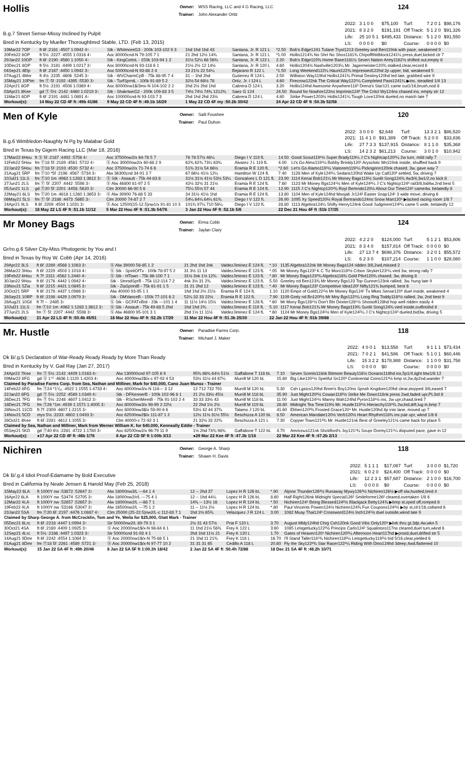Hollis
Owner: WSS Racing, LLC and 4 G Racing, LLC
Trainer: John Alexander Ortiz
124
B.g.7 Street Sense-Missy Inclined by Pulpit
Bred in Kentucky by Mueller Thoroughbred Stable, LTD. (Feb 13, 2015)
| 2022: | 3 1 0 0 | $75,100 | Turf: | 7 2 0 1 | $98,176 |
| 2021: | 8 3 2 0 | $191,191 | Off Track: | 5 1 2 0 | $91,326 |
| Life: | 25 10 5 1 | $495,433 | Distance: | 5 1 2 0 | $91,550 |
| LS: | 0 0 0 0 | $0 | Course: | 0 0 0 0 | $0 |
| 19Mar22 7OP | ft 6f :2181 :4507 1:0942 4↑ | Stk - WhitmoreG3 - 200k 103-102 9 3 | 1hd 1hd 1hd 43 | Santana, Jr. R 121 L | *2.50 | Bob's Edge1241 Tulane Tryst1213 Greeley and Ben119nk with pace, weakened 9 |
| 20Feb22 8OP | ft 5½ :2227 :4555 1:0316 4↑ | Aoc 80000cnd-N 79-105 7 1 | 21 2hd 12½ 14¾ | Santana, Jr. R 121 L | *1.00 | Hollis1214¾ No Shrt No Shos1181¾ Chipoffthldblock1241¼ press,duel,kicked clr 7 |
| 29Jan22 10OP | ft 6f :2190 :4560 1:1050 4↑ | Stk - KingCottnL - 150k 103-94 1 2 | 31½ 52¼ 68 56¾ | Santana, Jr. R 122 L | 2.20 | Bob's Edge119¾ Home Base1181¼ Seven Nation Army1162½ shifted out,empty 8 |
| 10Dec21 8OP | ft 5½ :2181 :4499 1:0217 3↑ | Aoc 80000cnd-N 93-118 6 1 | 21½ 2½ 12 14½ | Santana, Jr. R 120 L | 4.60 | Hollis1204½ Nashville1203¼ Mr. Jagermeister120¾ stalked,clear,record 6 |
| 04Sep21 4Elp | ft 6f :2187 :4450 1:0942 3↑ | Aoc 50000cnd-N 93-88 2 4 | 23 21½ 22 54¼ | Bejarano R 122 L | *1.50 | Long Weekend122¼ Haunt122¾ Impressed122hd 2p upper, bid, weakened 5 |
| 07Aug21 4Mnr | ft 4½ :2235 :4606 :5245 3↑ | Stk - WVCharmCpB - 75k 88-95 7 4 | 31 -- 1hd 2hd | Gutierrez R 124 L | 2.50 | Williston Way119hd Hollis1241¾ Primal Destiny120hd led late, grabbed wire 9 |
| 15May21 10Pim | fm Ⓣ 5f :2192 :4395 :5530 3↑ | Stk - TurfSprntL - 100k 91-89 5 2 | 32½ 54 68½ 78 | Ortiz, Jr. I 124 L | 4.60 | Firecrow122nk The Critical Way122¹¼ Completed Pass1241¼ ▶ins, steadied 1/4 13 |
| 22Apr21 8OP | ft 5½ :2191 :4508 1:0369 4↑ | Aoc 80000nw1$/3mx-N 104-102 2 2 | 2hd 2½ 2hd 1hd | Cabrera D 124 L | 3.20 | Hollis124hd Awesome Anywhere118³ Drena's Star121 came out1/16,brush,nod 8 |
| 03Apr21 8Kee | gd Ⓣ 5½ :2142 :4460 1:0219 3↑ | Stk - ShakrtwnG2 - 200k 109-83 3 5 | 74½ 74½ 74¾ 1212¾ | Saez G 124 | 24.50 | Bound for Nowhre122ns Imprimis124³ The Critcl Wy124ns chased ins, empty str 12 |
| 11Mar21 8OP | ft 6f :2191 :4481 1:0891 4↑ | Aoc 100000cnd-N 93-103 7 3 | 2hd 1hd 2hd 23½ | Cabrera D 124 L | 4.80 | Strike Power1203½ Hollis1241¼ Tough Love120nk dueled,no match late 7 |
| Workout(s): | 14 May 22 CD 4F ft :49b 41/86 | 9 May 22 CD 4F ft :49.1b 16/29 | 1 May 22 CD 4F my :50.2b 30/42 | | 24 Apr 22 CD 4F ft :50.3b 52/58 | |
Men of Kyle
Owner: Salli Foushee
Trainer: Paul Duhon
120
B.g.6 Wimbledon-Naughty N Pg by Malabar Gold
Bred in Texas by Gigem Racing LLC (Mar 18, 2016)
| 2022: | 3 0 0 0 | $2,648 | Turf: | 13 3 2 1 | $86,520 |
| 2021: | 11 4 1 0 | $91,389 | Off Track: | 5 2 0 0 | $33,836 |
| Life: | 27 7 3 3 | $137,915 | Distance: | 8 1 1 0 | $35,368 |
| LS: | 14 2 3 2 | $61,213 | Course: | 3 0 1 0 | $10,942 |
| 17Mar22 6Hou | ft Ⓢ 5f :2187 :4492 :5756 4↑ | Aoc 37500nw2/x 64-78 5 7 | 76 78 57½ 48¼ | Diego I V 119 fL | 14.50 | Good Scout119¹½ Super Brady119¼ J C's Nightcap120²¼ 2w turn, mild rally 7 |
| 11Feb22 5Hou | fm Ⓣ18 5f :2189 :4561 :5722 4↑ | Ⓢ Aoc 30000nw2/x 60-68 2 9 | 62¾ 62¾ 73¼ 63¾ | Alvarez J L 119 fL | 4.00 | Lt's Go Almo119¹¼ Bobby Brinkly120¹ Arysclstic Mn119nk inside, shuffled back 9 |
| 22Jan22 5Hou | fm Ⓣ18 5f :2193 :4530 :5732 4↑ | Aoc 37500nw2/x 71-74 6 6 | 51¾ 31½ 54 66½ | Eramia R E 120 fL | *2.60 | Let's Go Alamo119¹¼ Viatorem119¹¼ Pickngrinn120nk chased, 3w, gave way 7 |
| 21Aug21 5RP | fm Ⓣ10 *5f :2196 :4567 :5734 3↑ | Alw 36300cnd 34-91 3 7 | 67 66½ 41½ 12¼ | Hamilton W 124 fL | 7.40 | 1128 Men of Kyle124²¼ Sedaris120hd Wake Up Call120³ settled, 5w, driving 7 |
| 10Jul21 11LS | fm Ⓣ10 1m :4962 1:1283 1:3612 3↑ | Ⓢ Stk - Assault - 75k 44-83 8 | 31½ 31½ 41½ 53½ 53¼ | Goncalves L D 121 fL | 23.90 | 1114 Kenai Bob121¼ Mr Money Bags119½ Sunlit Song124¾ 4w3/4,3w1/2,no kick 8 |
| 27Jun21 2LS | fm Ⓣ 5f :2207 :4442 :5598 3↑ | Ⓢ Alw 46800 81-97 2 5 | 42½ 32½ 31 21½ | Eramia R E 124 fL | 7.60 | 1123 Mr Money Bgs124¹½ Men of Kyle124²¼ J C's Nightcp124³ rail3/8,bid4w,2nd best 5 |
| 05Jun21 1LS | gd Ⓣ20 5f :2201 :4458 :5620 3↑ | Clm 30000 66-90 5 6 | 75¼ 55½ 57 44 | Eramia R E 124 fL | 12.90 | 1115 J C's Nightcp120¹¾ Royl Bertrndo120½ About Our Time124² came4w, belatedly 8 |
| 22May21 6LS | fm Ⓣ20 1m :4818 1:1260 1:3653 3↑ | Ⓢ Alw 39900 76-88 5 33 | 34 31½ 41½ 1hd | Eramia R E 124 fL | 13.80 | 1104 Men of Kyle124hd Moojab Jr124² Easter Snap124¹ 3 wide move, driving 6 |
| 06May21 5LS | fm Ⓣ 5f :2188 :4473 :5665 3↑ | Clm 20000 74-87 2 7 | 54¼ 64¼ 64¼ 61¾ | Diego I V 122 fL | 26.90 | 1095 Xy Speed120½ Royal Bertrando124ns Snow Man120¹ ▶lacked racing room 1/8 7 |
| 24Apr21 9LS | ft 6f :2209 :4504 1:1031 3↑ | Ⓢ Aoc 12500(15-12.5)nw1/x 91-81 10 3 | 101¾ 97¼ 710 56¼ | Diego I V 122 fL | 28.80 | 1113 Algebra124¼ Shifty Henry124nk Good Judgment124²¼ came 5 wide, belatedly 12 |
| Workout(s): | 18 May 22 LS 4F ft :51.1b 11/12 | 5 Mar 22 Hou 4F ft :51.3b 54/76 | 3 Jan 22 Hou 4F ft :52.1b 5/6 | | 22 Dec 21 Hou 4F ft :51b 17/35 | |
Mr Money Bags
Owner: Erma Cobb
Trainer: Jaylan Clary
124
Gr/ro.g.6 Silver City-Miss Photogenic by You and I
Bred in Texas by Roy W. Cobb (Apr 14, 2016)
| 2022: | 4 2 2 0 | $124,000 | Turf: | 5 1 2 1 | $53,806 |
| 2021: | 8 3 4 0 | $157,814 | Off Track: | 0 0 0 0 | $0 |
| Life: | 27 13 7 4 | $698,376 | Distance: | 3 2 0 1 | $55,572 |
| LS: | 6 2 3 0 | $107,214 | Course: | 1 1 0 0 | $28,080 |
| 29Apr22 3LS | ft 6f :2289 :4568 1:1083 3↑ | Ⓢ Alw 39000 56-85 1 2 | 21 2hd 1hd 2nk | ValdezJiminez E 124 fL | *.10 | 1135 Algebra122nk Mr Money Bags124 ridden 3/8,2wd,missed 2 |
| 26Mar22 3Hou | ft 6f :2229 :4503 1:1018 4↑ | Ⓢ Stk - SpiritOfTx - 100k 78-97 5 2 | 31 3½ 11 13 | ValdezJiminez E 123 fL | *.05 | Mr Money Bgs123³ K C Tiz Moro118²½ Crbon Stryker123¹¼ vied 3w, strong rally 7 |
| 19Feb22 6Hou | ft 7f :2311 :4562 1:2440 4↑ | Ⓢ Stk - HTown - 75k 86-100 7 1 | 31½ 3nk 1½ 12¾ | ValdezJiminez E 123 fL | *.80 | Mr Money Bags123²¾ Algebra118¾ Gold Pilot120¾ chased, 3w, driving 8 |
| 30Jan22 9Hou | ft 6f :2176 :4442 1:0942 4↑ | Stk - StnrsdSprB - 75k 112-114 7 2 | 4nk 3½ 31 2¾ | ValdezJiminez E 123 fL | 5.50 | Greeley nd Ben123¾ Mr Money Bgs123 Top Gunner123nk rallied, 3w, hung late 9 |
| 23Nov21 5Zia | ft 6f :2215 :4421 1:0845 3↑ | Stk - ZiaSprintB - 75k 61-91 1 5 | 31 21 2hd 12 | ValdezJiminez E 123 fL | *.40 | Mr Money Bags123² Competitive Idea120² Nifty121¾ bumped, best 6 |
| 20Oct21 5RP | ft 6f :2178 :4437 1:0986 3↑ | Alw 40000 93-95 1 1 | 1hd 1hd 2½ 21½ | Eramia R E 124 fL | 1.10 | 1120 Empir of Gold122¹½ Mr Money Bgs124¹ Tx Mkes Sense120⁶ duel inside, weakened 4 |
| 26Sep21 10RP | ft 6f :2198 :4429 1:0979 3↑ | Stk - DMVanceB - 150k 77-101 6 2 | 52¼ 32 33 22½ | Eramia R E 122 fL | 7.90 | 1109 Grely nd Bn120²½ Mr Mny Bgs122¹¼ Long Rng Toddy118¹½ rallied, 2w, 2nd best 9 |
| 28Aug21 10Gil | ft 7f -- :2485 3↑ | Ⓢ Stk - GCFATxBrd - 23k ---101 1 4 | 11 11½ 14½ 15½ | ValdezJiminez E 128 fL | *.60 | Mr Mony Bgs128⁵½ Don't Bln Dexter128⁵½ Shotsoft128hd hop well ridden easily 4 |
| 10Jul21 11LS | fm Ⓣ10 1m :4962 1:1283 1:3612 3↑ | Ⓢ Stk - Assault - 75k 49-88 5 2hd | 1hd 1hd 2¾ | ValdezJiminez E 119 fL | 5.10 | 1117 Kenai Bob121¾ Mr Money Bags119¾ Sunlit Song124¾ vied inside,outfinishd 8 |
| 27Jun21 2LS | fm Ⓣ 5f :2207 :4442 :5598 3↑ | Ⓢ Alw 46800 95-101 3 1 | 2hd 1½ 11 11½ | ValdezJiminez E 124 fL | *.60 | 1124 Mr Money Bgs124¹½ Men of Kyle124²¼ J C's Nightcp124³ dueled,bid3w, driving 5 |
| Workout(s): | 21 Apr 22 LS 4F ft :50.4b 45/51 | 18 Mar 22 Hou 4F ft :52.2b 17/29 | 11 Mar 22 Hou 4F ft :51.3b 25/30 | | 22 Jan 22 Hou 4F ft :51b 39/88 | |
Mr. Hustle
Owner: Paradise Farms Corp.
Trainer: Michael J. Maker
118
Dk B/.g.5 Declaration of War-Ready Ready Ready by More Than Ready
Bred in Kentucky by V. Gail Ray (Jan 27, 2017)
| 2022: | 4 0 0 1 | $13,558 | Turf: | 9 1 1 1 | $73,434 |
| 2021: | 7 0 2 1 | $41,586 | Off Track: | 5 1 0 1 | $60,446 |
| Life: | 15 3 2 2 | $178,988 | Distance: | 1 1 0 0 | $31,758 |
| LS: | 0 0 0 0 | $0 | Course: | 0 0 0 0 | $0 |
| 24Apr22 7Kee | fm Ⓣ 5½ :2142 :4409 1:0163 4↑ | Alw 130000cnd 97-105 6 9 | 95¾ 86¾ 64½ 51½ | Gaffalione T 118 bL | 7.10 | Seven Scents118nk Bitmore Beauty116½ Oceanic118hd ins,5p1/4,tight btw1/8 12 |
| 09Mar22 8FG | gd Ⓢ 1⁷⁰ :4636 1:1120 1:4203 4↑ | Aoc 40000nw2$/x-c 97-92 4 53 | 53½ 31½ 44 67¼ | Murrill M 120 bL | 15.80 | Big Like120¹½ Speitful Sn120³ Continental Coins121²½ bmp st,2w,4p2nd,wander 7 |
| Claimed by Paradise Farms Corp. from Sea, Nathan and Milliner, Mark for $40,000, Cano Juan Munoz - Trainer | | | | | | |
| 14Feb22 8FG | fm Ⓣ24 *1⅟₁₆ :4922 1:1555 1:4733 4↑ | Aoc 80000nw3/x-N 118--- 3 12 | 12 712 732 791 | Murrill M 120 bL | 5.30 | Csh Lgstcs120hd Bmm's Boy120ns Spnsh Kngdom120hd clear,stopped 3/8,eased 7 |
| 22Jan22 8FG | gd Ⓣ 5½ :2252 :4569 1:0349 4↑ | Stk - DFKennerB - 100k 102-96 8 1 | 21 2½ 33½ 45½ | Murrill M 118 bL | 35.90 | Just Might120²½ Cowan118²½ Strike Me Down118nk press 2wd,faded upr,PL3rd 8 |
| 26Dec21 7FG | fm Ⓣ 5½ :2248 :4607 1:0412 3↑ | Stk - RSchertMemB - 75k 91-102 2 4 | 33 33 33½ 43 | Murrill M 118 bL | 11.00 | Just Might124¹½ Manny Wah124hd Pyron118¹½ ins, 2w upr,chasd,tired 7 |
| 18Dec21 7FG | fm Ⓣ26 *1m :4939 1:1571 1:4005 3↑ | Aoc 80000nw3/x 98-99 2 22½ | 22 2hd 1½ 2½ | Murrill M 119 bL | 28.80 | Midnight Tea Time119½ Mr. Hustle119¹½ Hierarchy119¹¾ 2w,bid,drft,lug in,bmp 7 |
| 28Nov21 11CD | ft 7f :2309 :4607 1:2215 3↑ | Aoc 80000nw3$/x 59-90 6 6 | 53½ 42 44 37¾ | Talamo J 120 bL | 41.60 | Ebben120³¾ Frosted Grace120⁴ Mr. Hustle120hd 4p into lane, moved up 7 |
| 14Nov21 5CD | mys 5½ :2233 :4602 1:0493 3↑ | Aoc 62500nw2$/x 111-87 1 2 | 12½ 11½ 31½ 55½ | Beschizza A 120 bL | 8.50 | American Mandate120½ Verb120½ Heart Rhythm118¾ ins pair upr, wknd 1/8 6 |
| 28Oct21 4Kee | ft 6f :2281 :4612 1:1055 3↑ | Clm 40000-c 72-92 3 1 | 21 32½ 32 22¾ | Beschizza A 121 L | 7.30 | Copper Town121²¾ Mr. Hustle121nk Best of Greeley121½ came back for place 5 |
| Claimed by Sea, Nathan and Milliner, Mark from Werner William K. for $40,000, Kenneally Eddie - Trainer | | | | | | |
| 05Sep21 5KD | gd Ⓣ40 6½ :2281 :4722 1:1780 3↑ | Aoc 62500nw2/x 96-79 11 9 | 1½ 2hd 74¾ 98¾ | Gaffalione T 122 bL | 4.70 | Amricnus121nk Shcklford's Joy121¹¾ Soupr Dormy121¹¼ disputed pace, gave in 12 |
| Workout(s): | ●17 Apr 22 CD 4F ft :46b 1/76 | 8 Apr 22 CD 5F ft 1:00b 3/13 | ●29 Mar 22 Kee 4F ft :47.3b 1/16 | | 22 Mar 22 Kee 4F ft :47.2b 2/13 | |
Nichiren
Owner: George A. Sharp
Trainer: Shawn H. Davis
118
Dk B/.g.4 Idiot Proof-Edamame by Bold Executive
Bred in California by Neale Jensen & Harold May (Feb 25, 2018)
| 2022: | 5 1 1 1 | $17,087 | Turf: | 3 0 0 0 | $1,720 |
| 2021: | 6 0 2 0 | $24,400 | Off Track: | 0 0 0 0 | $0 |
| Life: | 12 2 3 1 | $57,687 | Distance: | 2 1 0 0 | $16,700 |
| LS: | 0 0 0 0 | $0 | Course: | 0 0 0 0 | $0 |
| 15May22 6LA | ft 1000Y nw :53872 :52647 3↑ | Alw 18000nw3/L ---64 1 4 | 12 -- 2hd 37 | Lopez H R 126 bL | *.90 | Alpine Thunder126³½ Runaway Mywy126³½ Nichiren126½ ▶off slw,hustled,tired 4 |
| 16Apr22 6LA | ft 1000Y nw :53474 :52705 3↑ | Alw 18000nw2/r/L ---75 4 1 | 12 -- 1hd 44¼ | Lopez H R 126 bL | 8.60 | Half Right126nk Midnight Special126² Smileforme126² cleared,overtaken 1/8 6 |
| 12Mar22 4LA | ft 1000Y nw :52657 :52657 3↑ | Alw 18000nw2/L ---88 7 1 | 14¾ -- 13½ 16 | Lopez H R 124 bL | *.50 | Nichiren124⁶ Being Blessed124²½ Blackjack Betty124¾ ▶bmp st,sped off,romped 8 |
| 19Feb22 4LA | ft 1000Y nw :53166 :53047 3↑ | Alw 16500nw2/L ---75 1 2 | 11 -- 11½ 2½ | Lopez H R 124 bL | *.80 | Paul Vincents Powen124½ Nichiren124¾ Fun Coupons124²½ ▶bp st,clr1/16,collared 6 |
| 23Jan22 5SA | fm Ⓣ20 6f :2197 :4476 1:0887 4↑ | Clm 25000 (25-22.5)nw2/L-c 112-83 7 1 | 1hd 2½ 65¾ | Velazquez J R 124 L | 3.00 | 1082 Muay Thai124² Crossword124½ Inch124¹½ duel outside,wknd late 9 |
| Claimed by Sharp George A. from McCrocklin, Tom and Ye, Weila for $25,000, Glatt Mark - Trainer | | | | | | |
| 05Dec21 6Lrc | ft 6f :2218 :4447 1:0994 3↑ | Str 50000nw2/L 89-79 3 1 | 2½ 31 43 57½ | Prat F 120 L | 3.70 | August Mldy124hd Chrg Csh120nk Good Vibs Only120⁶ ▶brk thru gt,3dp,4w,wkn 5 |
| 30Oct21 4SA | ft 6f :2169 :4409 1:0925 3↑ | Ⓢ Aoc 20000nw1$/x-N 98-84 6 1 | 11 1hd 21½ 56¾ | Frey K 122 L | 3.60 | 1085 Letsgetlucky122³½ Princips Carlo124² Squalotoro117ns cleared,duel turn,wknd 6 |
| 12Sep21 4Lrc | ft 5½ :2186 :4497 1:0323 3↑ | Str 50000cnd 91-93 4 1 | 2hd 1hd 11½ 21 | Frey K 120 L | 1.70 | Gates of Heaven120¹ Nichiren120²¼ Afternoon Heart117hd ▶prssd,duel,drifted str 5 |
| 14Aug21 9Dmr | ft 6f :2242 :4554 1:1084 3↑ | Ⓢ Aoc 20000nw1$/x-N 75-88 5 1 | 21 1hd 11 21¾ | Frey K 118 L | 16.70 | I'll Stand Taller118¹¾ Nichiren118²¼ Letsgetlucky118²½ bid 5/16,clear,yielded 6 |
| 01Aug21 8Dmr | fm Ⓣ18 5f :2261 :4589 :5721 3↑ | Ⓢ Aoc 20000nw1$/x-N 97-77 10 2 | 31 31 31 65 | Cedillo A 118 L | 20.80 | Fly the Sky122²¾ Star Racer122¹¼ Riding With Dino124hd 3deep,4wd,flattened 10 |
| Workout(s): | 15 Jan 22 SA 4F ft :49h 20/46 | 8 Jan 22 SA 5F ft 1:00.3h 18/42 | 2 Jan 22 SA 4F ft :50.4h 72/88 | | 18 Dec 21 SA 4F ft :48.2h 10/71 | |